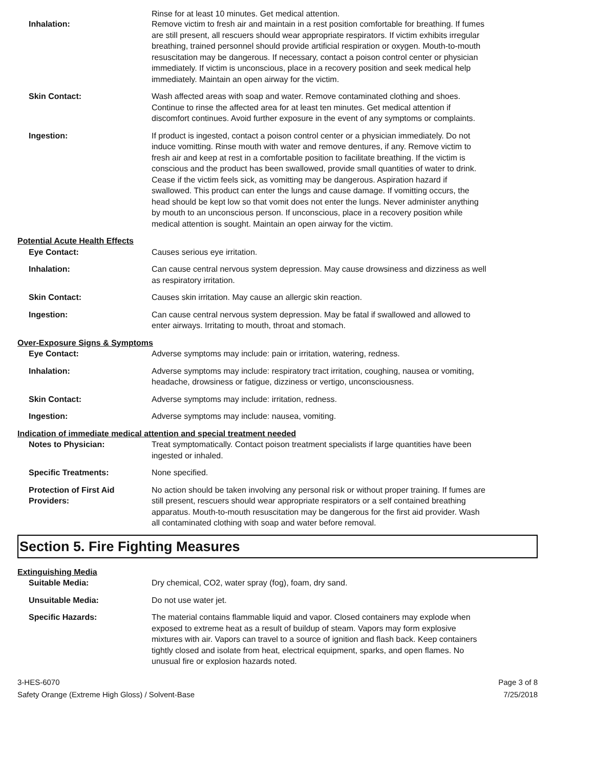Rinse for at least 10 minutes. Get medical attention.
Inhalation: Remove victim to fresh air and maintain in a rest position comfortable for breathing. If fumes are still present, all rescuers should wear appropriate respirators. If victim exhibits irregular breathing, trained personnel should provide artificial respiration or oxygen. Mouth-to-mouth resuscitation may be dangerous. If necessary, contact a poison control center or physician immediately. If victim is unconscious, place in a recovery position and seek medical help immediately. Maintain an open airway for the victim.
Skin Contact: Wash affected areas with soap and water. Remove contaminated clothing and shoes. Continue to rinse the affected area for at least ten minutes. Get medical attention if discomfort continues. Avoid further exposure in the event of any symptoms or complaints.
Ingestion: If product is ingested, contact a poison control center or a physician immediately. Do not induce vomitting. Rinse mouth with water and remove dentures, if any. Remove victim to fresh air and keep at rest in a comfortable position to facilitate breathing. If the victim is conscious and the product has been swallowed, provide small quantities of water to drink. Cease if the victim feels sick, as vomitting may be dangerous. Aspiration hazard if swallowed. This product can enter the lungs and cause damage. If vomitting occurs, the head should be kept low so that vomit does not enter the lungs. Never administer anything by mouth to an unconscious person. If unconscious, place in a recovery position while medical attention is sought. Maintain an open airway for the victim.
Potential Acute Health Effects
Eye Contact: Causes serious eye irritation.
Inhalation: Can cause central nervous system depression. May cause drowsiness and dizziness as well as respiratory irritation.
Skin Contact: Causes skin irritation. May cause an allergic skin reaction.
Ingestion: Can cause central nervous system depression. May be fatal if swallowed and allowed to enter airways. Irritating to mouth, throat and stomach.
Over-Exposure Signs & Symptoms
Eye Contact: Adverse symptoms may include: pain or irritation, watering, redness.
Inhalation: Adverse symptoms may include: respiratory tract irritation, coughing, nausea or vomiting, headache, drowsiness or fatigue, dizziness or vertigo, unconsciousness.
Skin Contact: Adverse symptoms may include: irritation, redness.
Ingestion: Adverse symptoms may include: nausea, vomiting.
Indication of immediate medical attention and special treatment needed
Notes to Physician: Treat symptomatically. Contact poison treatment specialists if large quantities have been ingested or inhaled.
Specific Treatments: None specified.
Protection of First Aid Providers:
No action should be taken involving any personal risk or without proper training. If fumes are still present, rescuers should wear appropriate respirators or a self contained breathing apparatus. Mouth-to-mouth resuscitation may be dangerous for the first aid provider. Wash all contaminated clothing with soap and water before removal.
Section 5. Fire Fighting Measures
Extinguishing Media
Suitable Media: Dry chemical, CO2, water spray (fog), foam, dry sand.
Unsuitable Media: Do not use water jet.
Specific Hazards: The material contains flammable liquid and vapor. Closed containers may explode when exposed to extreme heat as a result of buildup of steam. Vapors may form explosive mixtures with air. Vapors can travel to a source of ignition and flash back. Keep containers tightly closed and isolate from heat, electrical equipment, sparks, and open flames. No unusual fire or explosion hazards noted.
3-HES-6070
Safety Orange (Extreme High Gloss) / Solvent-Base
Page 3 of 8
7/25/2018